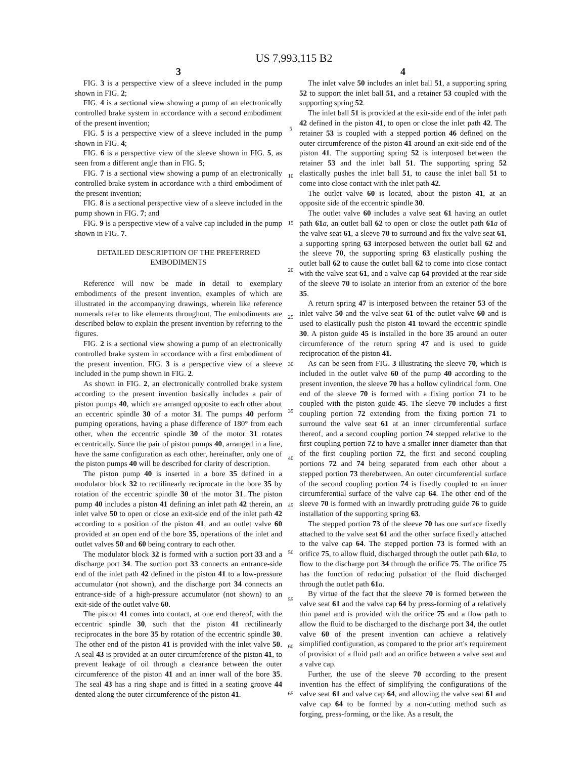US 7,993,115 B2
3
FIG. 3 is a perspective view of a sleeve included in the pump shown in FIG. 2;
FIG. 4 is a sectional view showing a pump of an electronically controlled brake system in accordance with a second embodiment of the present invention;
FIG. 5 is a perspective view of a sleeve included in the pump shown in FIG. 4;
FIG. 6 is a perspective view of the sleeve shown in FIG. 5, as seen from a different angle than in FIG. 5;
FIG. 7 is a sectional view showing a pump of an electronically controlled brake system in accordance with a third embodiment of the present invention;
FIG. 8 is a sectional perspective view of a sleeve included in the pump shown in FIG. 7; and
FIG. 9 is a perspective view of a valve cap included in the pump shown in FIG. 7.
DETAILED DESCRIPTION OF THE PREFERRED EMBODIMENTS
Reference will now be made in detail to exemplary embodiments of the present invention, examples of which are illustrated in the accompanying drawings, wherein like reference numerals refer to like elements throughout. The embodiments are described below to explain the present invention by referring to the figures.
FIG. 2 is a sectional view showing a pump of an electronically controlled brake system in accordance with a first embodiment of the present invention. FIG. 3 is a perspective view of a sleeve included in the pump shown in FIG. 2.
As shown in FIG. 2, an electronically controlled brake system according to the present invention basically includes a pair of piston pumps 40, which are arranged opposite to each other about an eccentric spindle 30 of a motor 31. The pumps 40 perform pumping operations, having a phase difference of 180° from each other, when the eccentric spindle 30 of the motor 31 rotates eccentrically. Since the pair of piston pumps 40, arranged in a line, have the same configuration as each other, hereinafter, only one of the piston pumps 40 will be described for clarity of description.
The piston pump 40 is inserted in a bore 35 defined in a modulator block 32 to rectilinearly reciprocate in the bore 35 by rotation of the eccentric spindle 30 of the motor 31. The piston pump 40 includes a piston 41 defining an inlet path 42 therein, an inlet valve 50 to open or close an exit-side end of the inlet path 42 according to a position of the piston 41, and an outlet valve 60 provided at an open end of the bore 35, operations of the inlet and outlet valves 50 and 60 being contrary to each other.
The modulator block 32 is formed with a suction port 33 and a discharge port 34. The suction port 33 connects an entrance-side end of the inlet path 42 defined in the piston 41 to a low-pressure accumulator (not shown), and the discharge port 34 connects an entrance-side of a high-pressure accumulator (not shown) to an exit-side of the outlet valve 60.
The piston 41 comes into contact, at one end thereof, with the eccentric spindle 30, such that the piston 41 rectilinearly reciprocates in the bore 35 by rotation of the eccentric spindle 30. The other end of the piston 41 is provided with the inlet valve 50. A seal 43 is provided at an outer circumference of the piston 41, to prevent leakage of oil through a clearance between the outer circumference of the piston 41 and an inner wall of the bore 35. The seal 43 has a ring shape and is fitted in a seating groove 44 dented along the outer circumference of the piston 41.
5
10
15
20
25
30
35
40
45
50
55
60
65
4
The inlet valve 50 includes an inlet ball 51, a supporting spring 52 to support the inlet ball 51, and a retainer 53 coupled with the supporting spring 52.
The inlet ball 51 is provided at the exit-side end of the inlet path 42 defined in the piston 41, to open or close the inlet path 42. The retainer 53 is coupled with a stepped portion 46 defined on the outer circumference of the piston 41 around an exit-side end of the piston 41. The supporting spring 52 is interposed between the retainer 53 and the inlet ball 51. The supporting spring 52 elastically pushes the inlet ball 51, to cause the inlet ball 51 to come into close contact with the inlet path 42.
The outlet valve 60 is located, about the piston 41, at an opposite side of the eccentric spindle 30.
The outlet valve 60 includes a valve seat 61 having an outlet path 61 a, an outlet ball 62 to open or close the outlet path 61 a of the valve seat 61, a sleeve 70 to surround and fix the valve seat 61, a supporting spring 63 interposed between the outlet ball 62 and the sleeve 70, the supporting spring 63 elastically pushing the outlet ball 62 to cause the outlet ball 62 to come into close contact with the valve seat 61, and a valve cap 64 provided at the rear side of the sleeve 70 to isolate an interior from an exterior of the bore 35.
A return spring 47 is interposed between the retainer 53 of the inlet valve 50 and the valve seat 61 of the outlet valve 60 and is used to elastically push the piston 41 toward the eccentric spindle 30. A piston guide 45 is installed in the bore 35 around an outer circumference of the return spring 47 and is used to guide reciprocation of the piston 41.
As can be seen from FIG. 3 illustrating the sleeve 70, which is included in the outlet valve 60 of the pump 40 according to the present invention, the sleeve 70 has a hollow cylindrical form. One end of the sleeve 70 is formed with a fixing portion 71 to be coupled with the piston guide 45. The sleeve 70 includes a first coupling portion 72 extending from the fixing portion 71 to surround the valve seat 61 at an inner circumferential surface thereof, and a second coupling portion 74 stepped relative to the first coupling portion 72 to have a smaller inner diameter than that of the first coupling portion 72, the first and second coupling portions 72 and 74 being separated from each other about a stepped portion 73 therebetween. An outer circumferential surface of the second coupling portion 74 is fixedly coupled to an inner circumferential surface of the valve cap 64. The other end of the sleeve 70 is formed with an inwardly protruding guide 76 to guide installation of the supporting spring 63.
The stepped portion 73 of the sleeve 70 has one surface fixedly attached to the valve seat 61 and the other surface fixedly attached to the valve cap 64. The stepped portion 73 is formed with an orifice 75, to allow fluid, discharged through the outlet path 61 a, to flow to the discharge port 34 through the orifice 75. The orifice 75 has the function of reducing pulsation of the fluid discharged through the outlet path 61 a.
By virtue of the fact that the sleeve 70 is formed between the valve seat 61 and the valve cap 64 by press-forming of a relatively thin panel and is provided with the orifice 75 and a flow path to allow the fluid to be discharged to the discharge port 34, the outlet valve 60 of the present invention can achieve a relatively simplified configuration, as compared to the prior art's requirement of provision of a fluid path and an orifice between a valve seat and a valve cap.
Further, the use of the sleeve 70 according to the present invention has the effect of simplifying the configurations of the valve seat 61 and valve cap 64, and allowing the valve seat 61 and valve cap 64 to be formed by a non-cutting method such as forging, press-forming, or the like. As a result, the